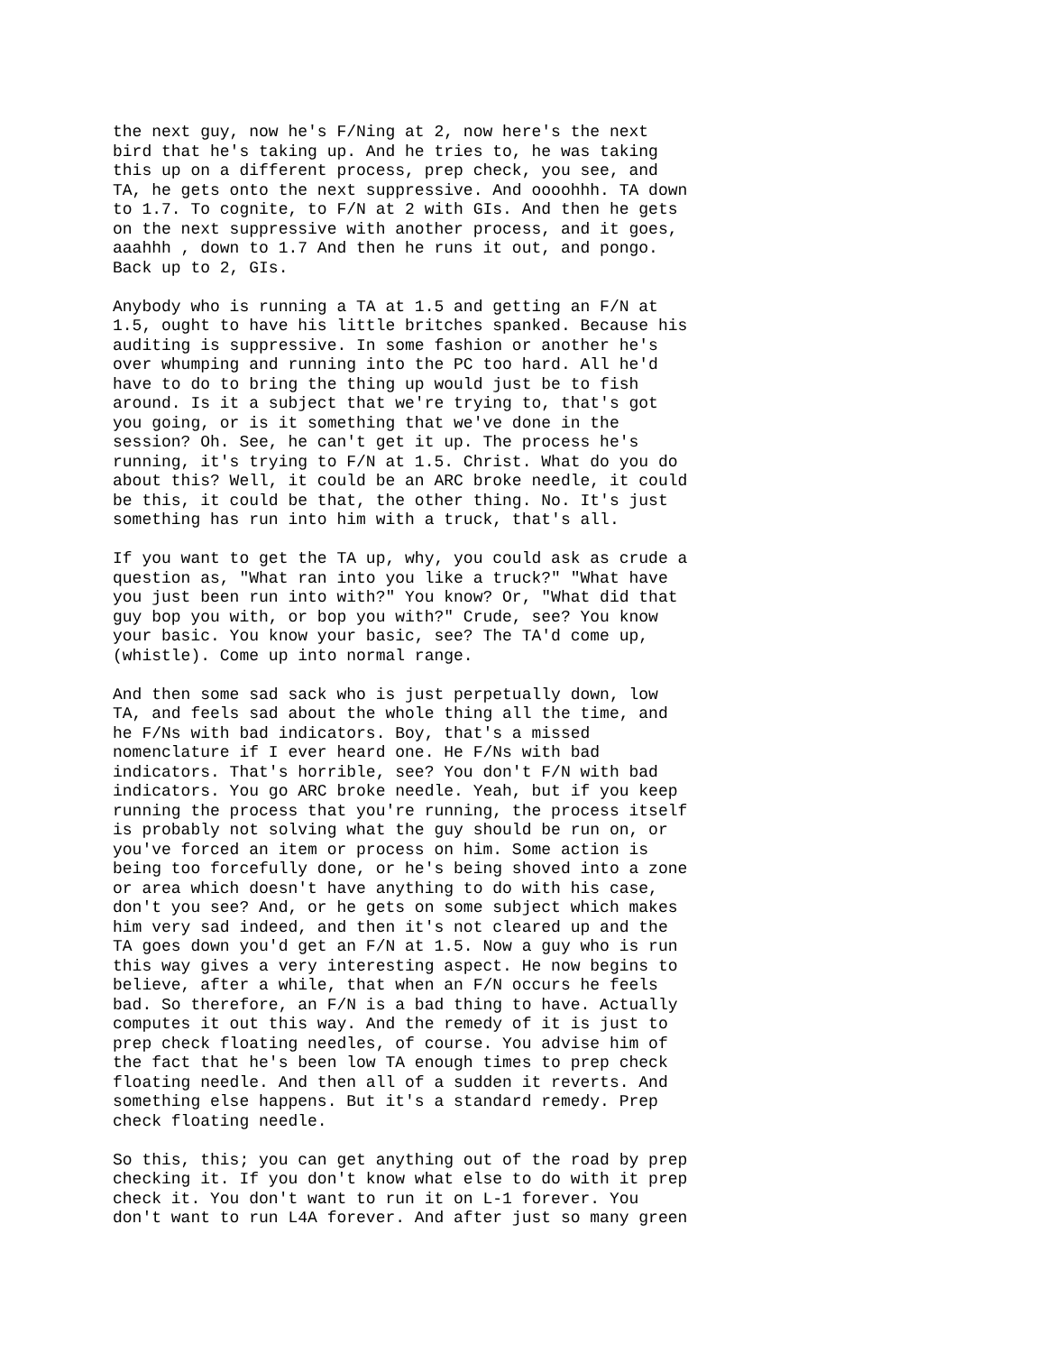the next guy, now he's F/Ning at 2, now here's the next bird that he's taking up. And he tries to, he was taking this up on a different process, prep check, you see, and TA, he gets onto the next suppressive. And oooohhh. TA down to 1.7. To cognite, to F/N at 2 with GIs. And then he gets on the next suppressive with another process, and it goes, aaahhh , down to 1.7 And then he runs it out, and pongo. Back up to 2, GIs.
Anybody who is running a TA at 1.5 and getting an F/N at 1.5, ought to have his little britches spanked. Because his auditing is suppressive. In some fashion or another he's over whumping and running into the PC too hard. All he'd have to do to bring the thing up would just be to fish around. Is it a subject that we're trying to, that's got you going, or is it something that we've done in the session? Oh. See, he can't get it up. The process he's running, it's trying to F/N at 1.5. Christ. What do you do about this? Well, it could be an ARC broke needle, it could be this, it could be that, the other thing. No. It's just something has run into him with a truck, that's all.
If you want to get the TA up, why, you could ask as crude a question as, "What ran into you like a truck?" "What have you just been run into with?" You know? Or, "What did that guy bop you with, or bop you with?" Crude, see? You know your basic. You know your basic, see? The TA'd come up, (whistle). Come up into normal range.
And then some sad sack who is just perpetually down, low TA, and feels sad about the whole thing all the time, and he F/Ns with bad indicators. Boy, that's a missed nomenclature if I ever heard one. He F/Ns with bad indicators. That's horrible, see? You don't F/N with bad indicators. You go ARC broke needle. Yeah, but if you keep running the process that you're running, the process itself is probably not solving what the guy should be run on, or you've forced an item or process on him. Some action is being too forcefully done, or he's being shoved into a zone or area which doesn't have anything to do with his case, don't you see? And, or he gets on some subject which makes him very sad indeed, and then it's not cleared up and the TA goes down you'd get an F/N at 1.5. Now a guy who is run this way gives a very interesting aspect. He now begins to believe, after a while, that when an F/N occurs he feels bad. So therefore, an F/N is a bad thing to have. Actually computes it out this way. And the remedy of it is just to prep check floating needles, of course. You advise him of the fact that he's been low TA enough times to prep check floating needle. And then all of a sudden it reverts. And something else happens. But it's a standard remedy. Prep check floating needle.
So this, this; you can get anything out of the road by prep checking it. If you don't know what else to do with it prep check it. You don't want to run it on L-1 forever. You don't want to run L4A forever. And after just so many green